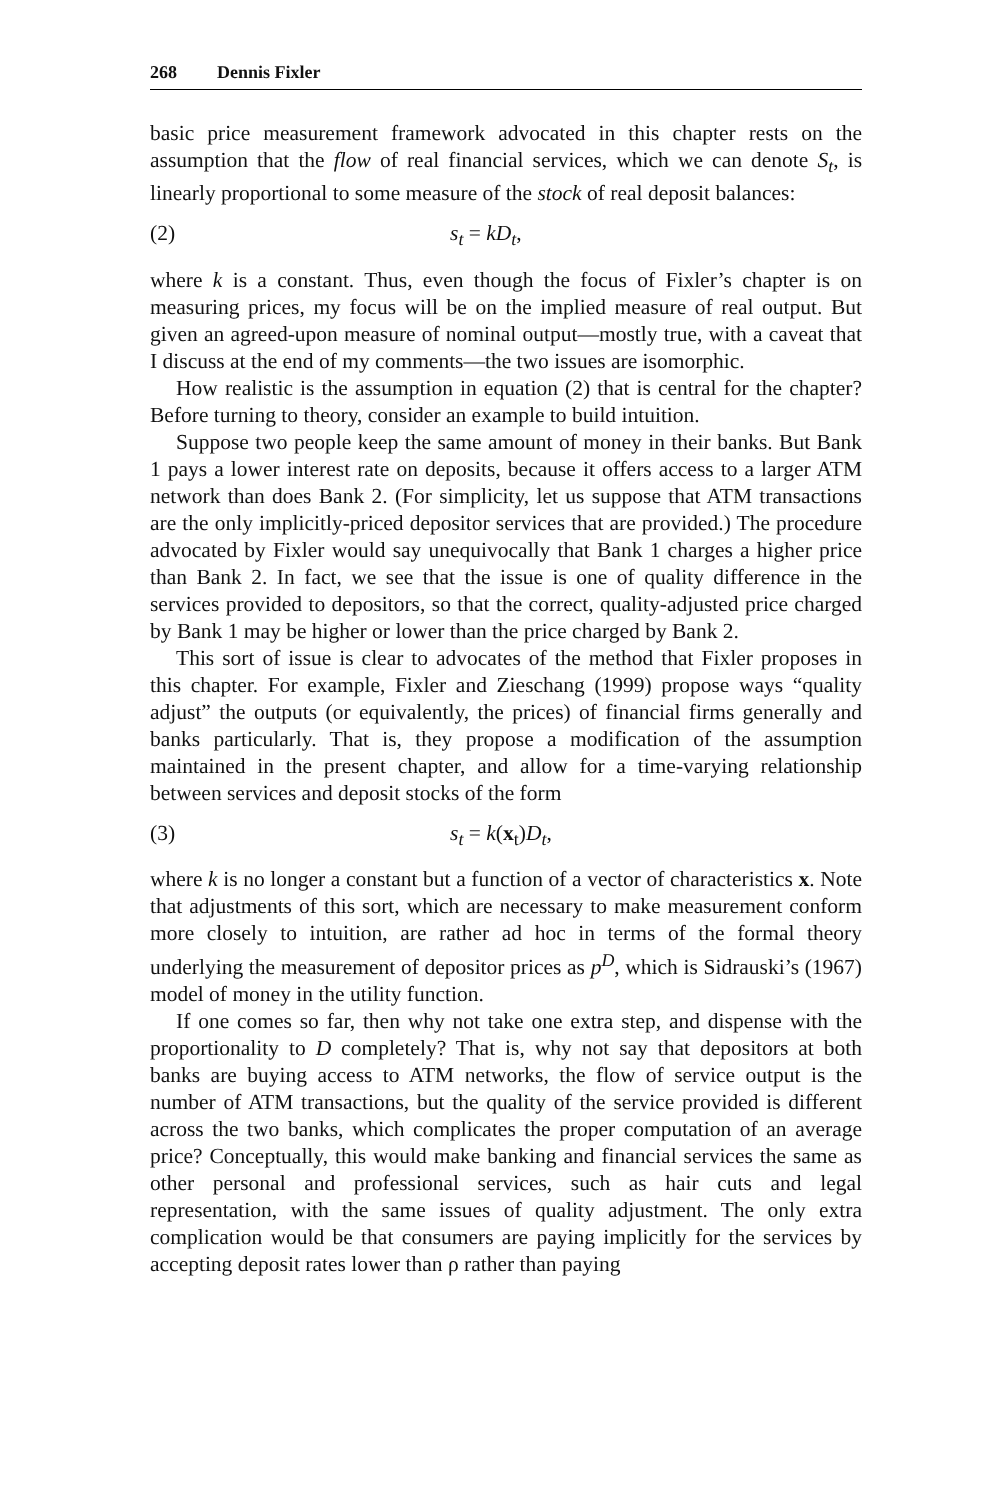268 Dennis Fixler
basic price measurement framework advocated in this chapter rests on the assumption that the flow of real financial services, which we can denote S<sub>t</sub>, is linearly proportional to some measure of the stock of real deposit balances:
(2) s<sub>t</sub> = kD<sub>t</sub>,
where k is a constant. Thus, even though the focus of Fixler’s chapter is on measuring prices, my focus will be on the implied measure of real output. But given an agreed-upon measure of nominal output—mostly true, with a caveat that I discuss at the end of my comments—the two issues are isomorphic.
How realistic is the assumption in equation (2) that is central for the chapter? Before turning to theory, consider an example to build intuition.
Suppose two people keep the same amount of money in their banks. But Bank 1 pays a lower interest rate on deposits, because it offers access to a larger ATM network than does Bank 2. (For simplicity, let us suppose that ATM transactions are the only implicitly-priced depositor services that are provided.) The procedure advocated by Fixler would say unequivocally that Bank 1 charges a higher price than Bank 2. In fact, we see that the issue is one of quality difference in the services provided to depositors, so that the correct, quality-adjusted price charged by Bank 1 may be higher or lower than the price charged by Bank 2.
This sort of issue is clear to advocates of the method that Fixler proposes in this chapter. For example, Fixler and Zieschang (1999) propose ways “quality adjust” the outputs (or equivalently, the prices) of financial firms generally and banks particularly. That is, they propose a modification of the assumption maintained in the present chapter, and allow for a time-varying relationship between services and deposit stocks of the form
(3) s<sub>t</sub> = k(x<sub>t</sub>)D<sub>t</sub>,
where k is no longer a constant but a function of a vector of characteristics x. Note that adjustments of this sort, which are necessary to make measurement conform more closely to intuition, are rather ad hoc in terms of the formal theory underlying the measurement of depositor prices as p<sup>D</sup>, which is Sidrauski’s (1967) model of money in the utility function.
If one comes so far, then why not take one extra step, and dispense with the proportionality to D completely? That is, why not say that depositors at both banks are buying access to ATM networks, the flow of service output is the number of ATM transactions, but the quality of the service provided is different across the two banks, which complicates the proper computation of an average price? Conceptually, this would make banking and financial services the same as other personal and professional services, such as hair cuts and legal representation, with the same issues of quality adjustment. The only extra complication would be that consumers are paying implicitly for the services by accepting deposit rates lower than ρ rather than paying